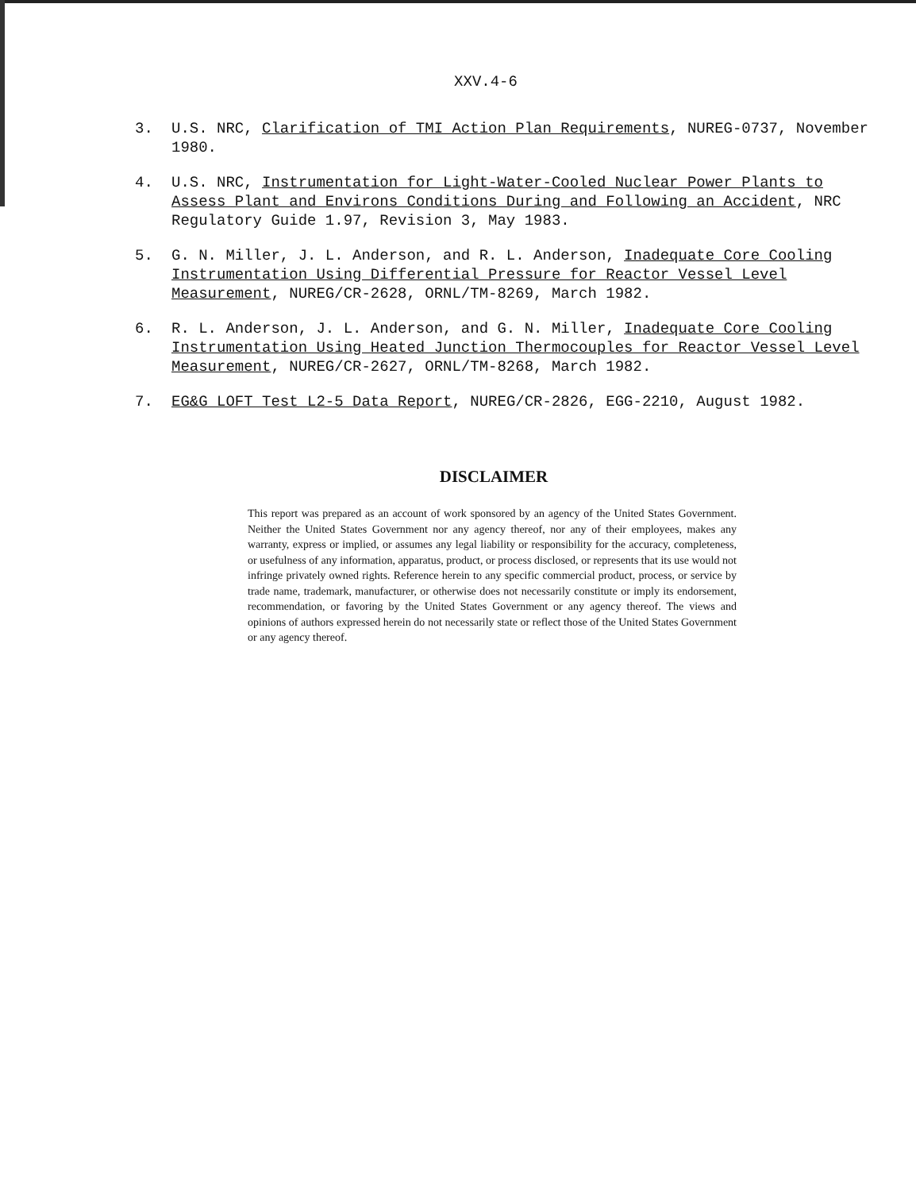XXV.4-6
3. U.S. NRC, Clarification of TMI Action Plan Requirements, NUREG-0737, November 1980.
4. U.S. NRC, Instrumentation for Light-Water-Cooled Nuclear Power Plants to Assess Plant and Environs Conditions During and Following an Accident, NRC Regulatory Guide 1.97, Revision 3, May 1983.
5. G. N. Miller, J. L. Anderson, and R. L. Anderson, Inadequate Core Cooling Instrumentation Using Differential Pressure for Reactor Vessel Level Measurement, NUREG/CR-2628, ORNL/TM-8269, March 1982.
6. R. L. Anderson, J. L. Anderson, and G. N. Miller, Inadequate Core Cooling Instrumentation Using Heated Junction Thermocouples for Reactor Vessel Level Measurement, NUREG/CR-2627, ORNL/TM-8268, March 1982.
7. EG&G LOFT Test L2-5 Data Report, NUREG/CR-2826, EGG-2210, August 1982.
DISCLAIMER
This report was prepared as an account of work sponsored by an agency of the United States Government. Neither the United States Government nor any agency thereof, nor any of their employees, makes any warranty, express or implied, or assumes any legal liability or responsibility for the accuracy, completeness, or usefulness of any information, apparatus, product, or process disclosed, or represents that its use would not infringe privately owned rights. Reference herein to any specific commercial product, process, or service by trade name, trademark, manufacturer, or otherwise does not necessarily constitute or imply its endorsement, recommendation, or favoring by the United States Government or any agency thereof. The views and opinions of authors expressed herein do not necessarily state or reflect those of the United States Government or any agency thereof.